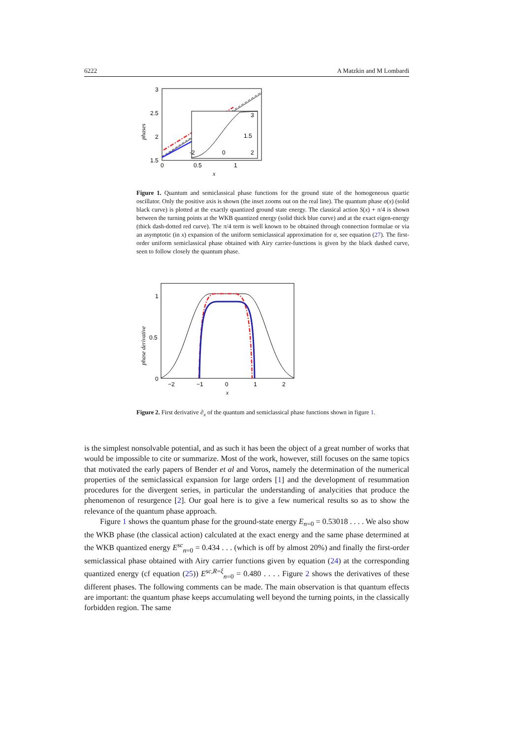6222 A Matzkin and M Lombardi
3
2.5
2
1.5
0
0.5
1
x
phases
3
1.5
-2
0
2
Figure 1. Quantum and semiclassical phase functions for the ground state of the homogeneous quartic oscillator. Only the positive axis is shown (the inset zooms out on the real line). The quantum phase σ(x) (solid black curve) is plotted at the exactly quantized ground state energy. The classical action S(x) + π/4 is shown between the turning points at the WKB quantized energy (solid thick blue curve) and at the exact eigen-energy (thick dash-dotted red curve). The π/4 term is well known to be obtained through connection formulae or via an asymptotic (in x) expansion of the uniform semiclassical approximation for σ, see equation (27). The first-order uniform semiclassical phase obtained with Airy carrier-functions is given by the black dashed curve, seen to follow closely the quantum phase.
1
0.5
0
−2
−1
0
1
2
x
phase derivative
Figure 2. First derivative ∂<sub>x</sub> of the quantum and semiclassical phase functions shown in figure 1.
is the simplest nonsolvable potential, and as such it has been the object of a great number of works that would be impossible to cite or summarize. Most of the work, however, still focuses on the same topics that motivated the early papers of Bender et al and Voros, namely the determination of the numerical properties of the semiclassical expansion for large orders [1] and the development of resummation procedures for the divergent series, in particular the understanding of analycities that produce the phenomenon of resurgence [2]. Our goal here is to give a few numerical results so as to show the relevance of the quantum phase approach.
Figure 1 shows the quantum phase for the ground-state energy E<sub>n=0</sub> = 0.53018 . . . . We also show the WKB phase (the classical action) calculated at the exact energy and the same phase determined at the WKB quantized energy E<sup>sc</sup><sub>n=0</sub> = 0.434 . . . (which is off by almost 20%) and finally the first-order semiclassical phase obtained with Airy carrier functions given by equation (24) at the corresponding quantized energy (cf equation (25)) E<sup>sc,R=ξ</sup><sub>n=0</sub> = 0.480 . . . . Figure 2 shows the derivatives of these different phases. The following comments can be made. The main observation is that quantum effects are important: the quantum phase keeps accumulating well beyond the turning points, in the classically forbidden region. The same